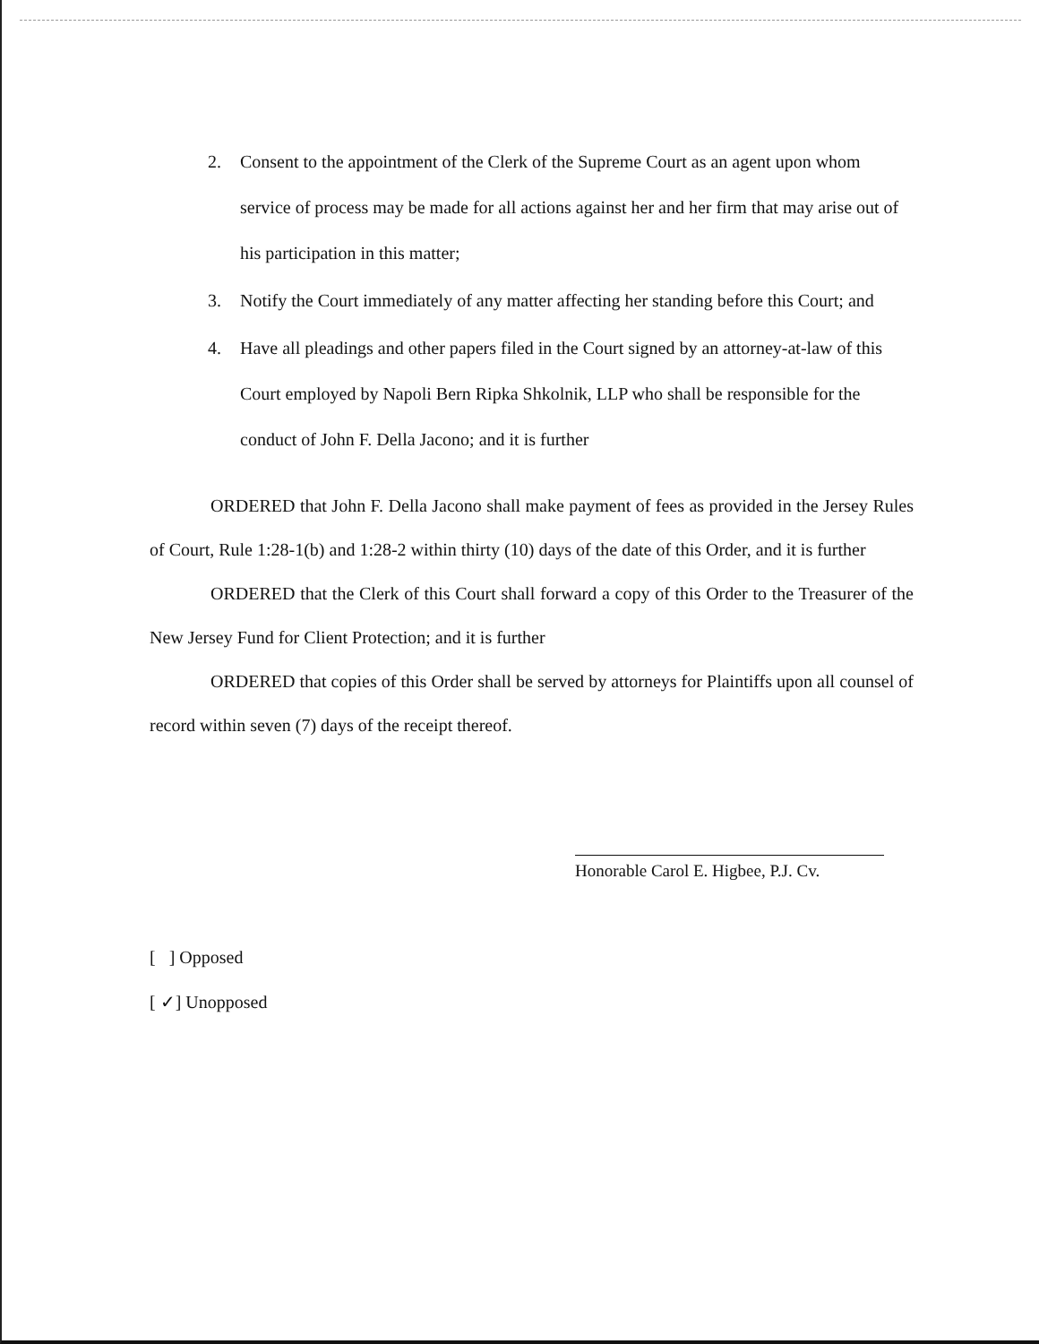2. Consent to the appointment of the Clerk of the Supreme Court as an agent upon whom service of process may be made for all actions against her and her firm that may arise out of his participation in this matter;
3. Notify the Court immediately of any matter affecting her standing before this Court; and
4. Have all pleadings and other papers filed in the Court signed by an attorney-at-law of this Court employed by Napoli Bern Ripka Shkolnik, LLP who shall be responsible for the conduct of John F. Della Jacono; and it is further
ORDERED that John F. Della Jacono shall make payment of fees as provided in the Jersey Rules of Court, Rule 1:28-1(b) and 1:28-2 within thirty (10) days of the date of this Order, and it is further
ORDERED that the Clerk of this Court shall forward a copy of this Order to the Treasurer of the New Jersey Fund for Client Protection; and it is further
ORDERED that copies of this Order shall be served by attorneys for Plaintiffs upon all counsel of record within seven (7) days of the receipt thereof.
Honorable Carol E. Higbee, P.J. Cv.
[ ] Opposed
[ ✓] Unopposed